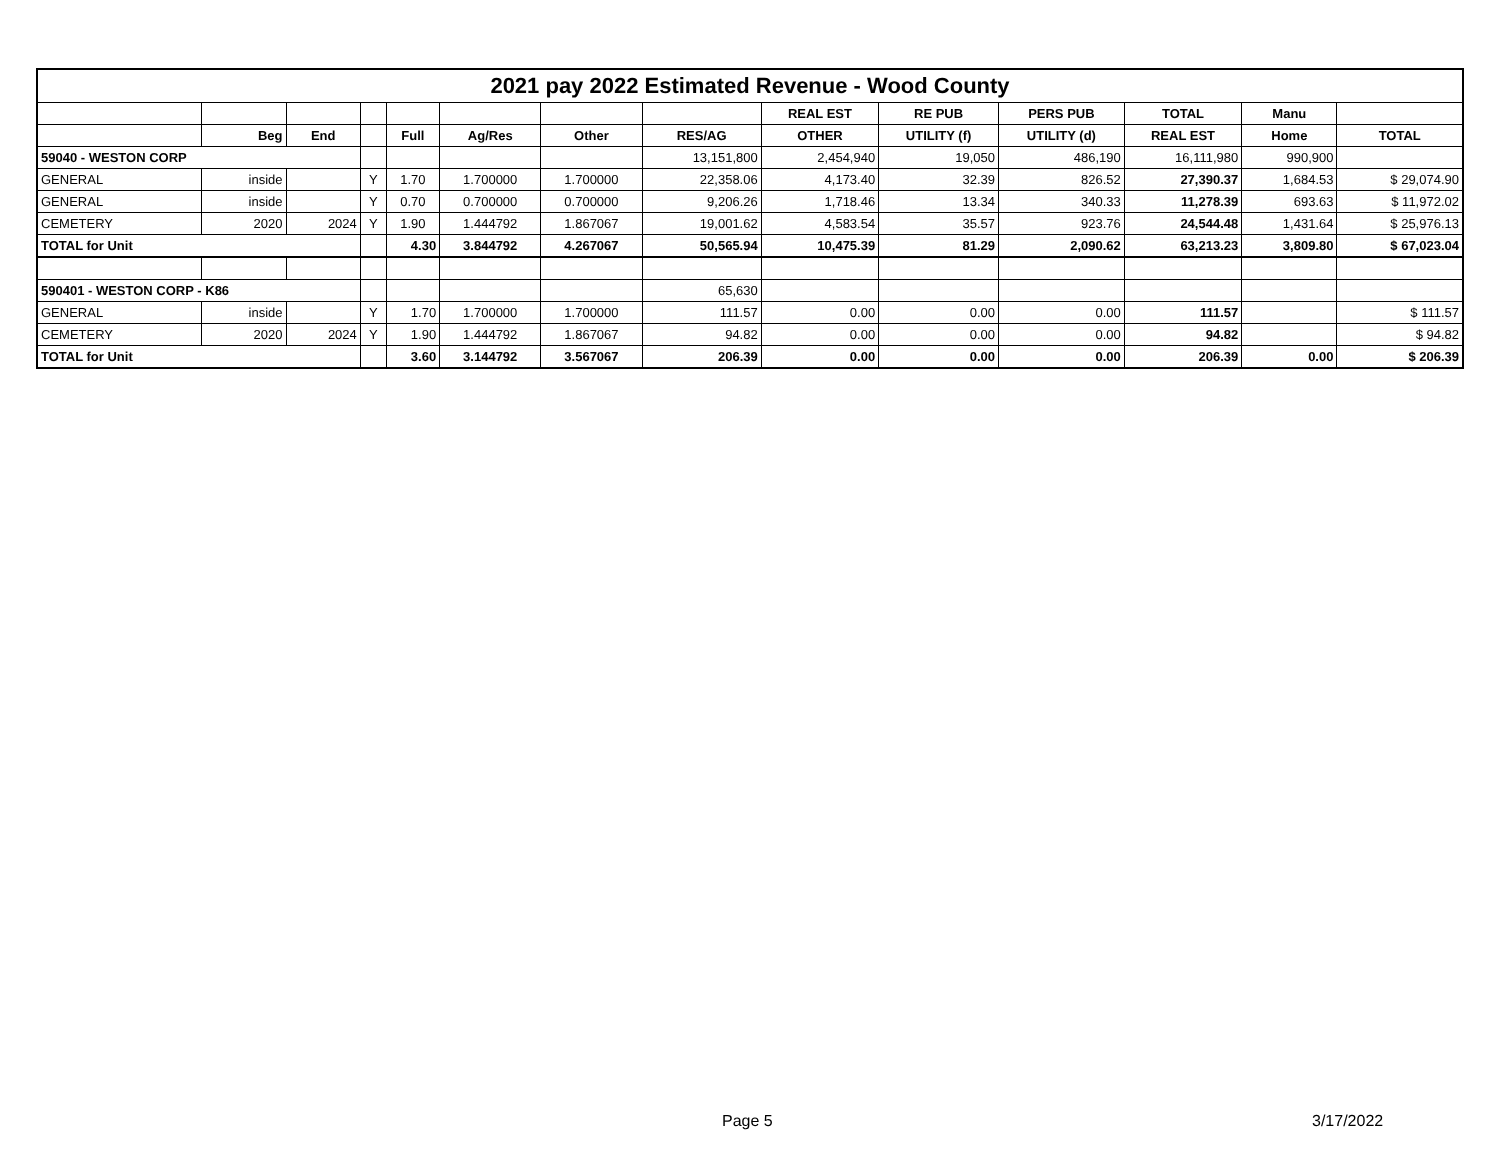| 2021 pay 2022 Estimated Revenue - Wood County | | | | | | | | | | | | | |
| | | | | | | | | REAL EST | RE PUB | PERS PUB | TOTAL | Manu | |
| | Beg | End | | Full | Ag/Res | Other | RES/AG | OTHER | UTILITY (f) | UTILITY (d) | REAL EST | Home | TOTAL |
| 59040 - WESTON CORP | | | | | | | 13,151,800 | 2,454,940 | 19,050 | 486,190 | 16,111,980 | 990,900 | |
| GENERAL | inside | | Y | 1.70 | 1.700000 | 1.700000 | 22,358.06 | 4,173.40 | 32.39 | 826.52 | 27,390.37 | 1,684.53 | $ 29,074.90 |
| GENERAL | inside | | Y | 0.70 | 0.700000 | 0.700000 | 9,206.26 | 1,718.46 | 13.34 | 340.33 | 11,278.39 | 693.63 | $ 11,972.02 |
| CEMETERY | 2020 | 2024 | Y | 1.90 | 1.444792 | 1.867067 | 19,001.62 | 4,583.54 | 35.57 | 923.76 | 24,544.48 | 1,431.64 | $ 25,976.13 |
| TOTAL for Unit | | | | 4.30 | 3.844792 | 4.267067 | 50,565.94 | 10,475.39 | 81.29 | 2,090.62 | 63,213.23 | 3,809.80 | $ 67,023.04 |
| 590401 - WESTON CORP - K86 | | | | | | | 65,630 | | | | | | |
| GENERAL | inside | | Y | 1.70 | 1.700000 | 1.700000 | 111.57 | 0.00 | 0.00 | 0.00 | 111.57 | | $ 111.57 |
| CEMETERY | 2020 | 2024 | Y | 1.90 | 1.444792 | 1.867067 | 94.82 | 0.00 | 0.00 | 0.00 | 94.82 | | $ 94.82 |
| TOTAL for Unit | | | | 3.60 | 3.144792 | 3.567067 | 206.39 | 0.00 | 0.00 | 0.00 | 206.39 | 0.00 | $ 206.39 |
Page 5 3/17/2022